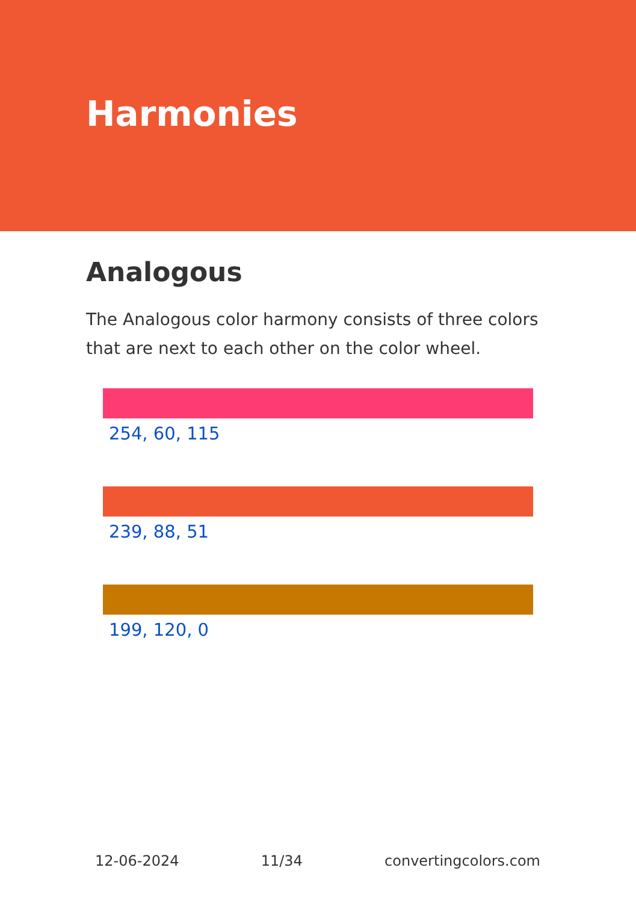Harmonies
Analogous
The Analogous color harmony consists of three colors that are next to each other on the color wheel.
254, 60, 115
239, 88, 51
199, 120, 0
12-06-2024 11/34 convertingcolors.com